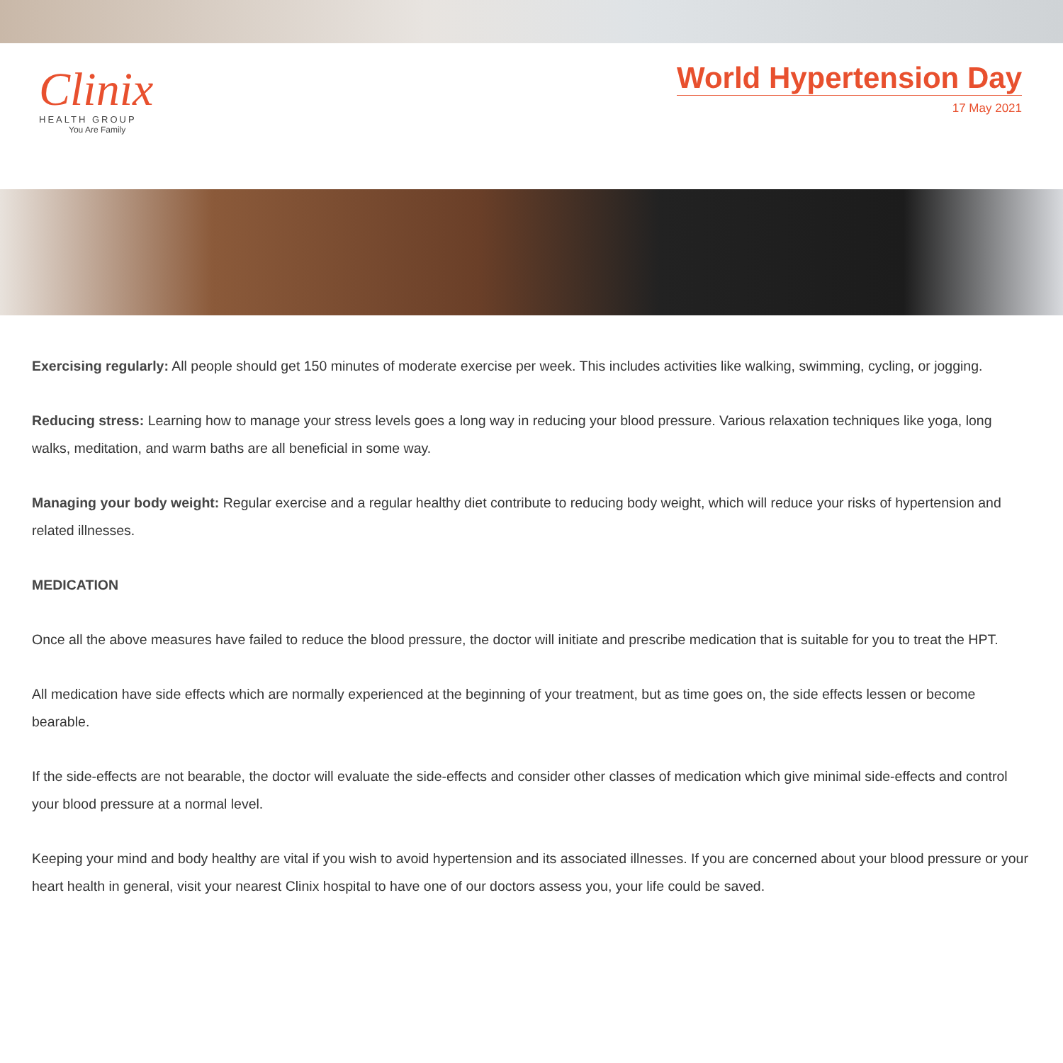Clinix
HEALTH GROUP
You Are Family
World Hypertension Day
17 May 2021
Exercising regularly: All people should get 150 minutes of moderate exercise per week. This includes activities like walking, swimming, cycling, or jogging.
Reducing stress: Learning how to manage your stress levels goes a long way in reducing your blood pressure. Various relaxation techniques like yoga, long walks, meditation, and warm baths are all beneficial in some way.
Managing your body weight: Regular exercise and a regular healthy diet contribute to reducing body weight, which will reduce your risks of hypertension and related illnesses.
MEDICATION
Once all the above measures have failed to reduce the blood pressure, the doctor will initiate and prescribe medication that is suitable for you to treat the HPT.
All medication have side effects which are normally experienced at the beginning of your treatment, but as time goes on, the side effects lessen or become bearable.
If the side-effects are not bearable, the doctor will evaluate the side-effects and consider other classes of medication which give minimal side-effects and control your blood pressure at a normal level.
Keeping your mind and body healthy are vital if you wish to avoid hypertension and its associated illnesses. If you are concerned about your blood pressure or your heart health in general, visit your nearest Clinix hospital to have one of our doctors assess you, your life could be saved.